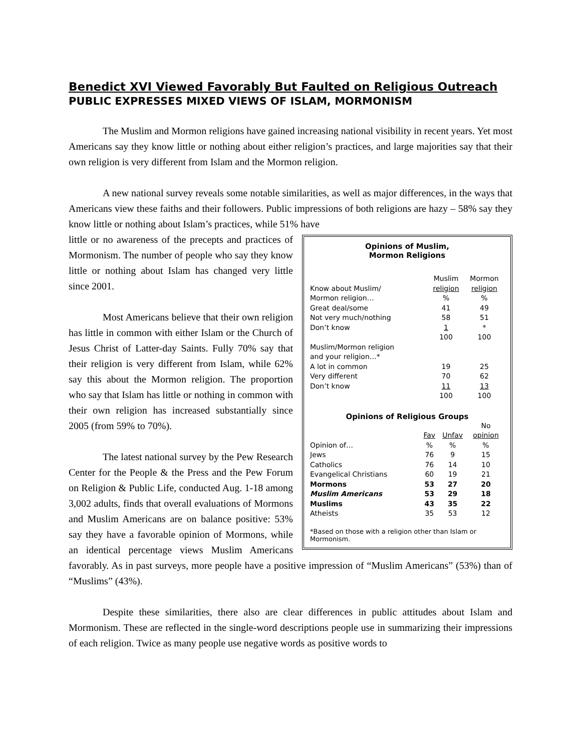Benedict XVI Viewed Favorably But Faulted on Religious Outreach
PUBLIC EXPRESSES MIXED VIEWS OF ISLAM, MORMONISM
The Muslim and Mormon religions have gained increasing national visibility in recent years. Yet most Americans say they know little or nothing about either religion’s practices, and large majorities say that their own religion is very different from Islam and the Mormon religion.
A new national survey reveals some notable similarities, as well as major differences, in the ways that Americans view these faiths and their followers. Public impressions of both religions are hazy – 58% say they know little or nothing about Islam’s practices, while 51% have
Opinions of Muslim,
Mormon Religions
| | Muslim | Mormon |
| Know about Muslim/ | religion | religion |
| Mormon religion… | % | % |
| Great deal/some | 41 | 49 |
| Not very much/nothing | 58 | 51 |
| Don’t know | 1 | * |
| | 100 | 100 |
| Muslim/Mormon religion | | |
| and your religion…* | | |
| A lot in common | 19 | 25 |
| Very different | 70 | 62 |
| Don’t know | 11 | 13 |
| | 100 | 100 |
Opinions of Religious Groups
| | | | No |
| | Fav | Unfav | opinion |
| Opinion of… | % | % | % |
| Jews | 76 | 9 | 15 |
| Catholics | 76 | 14 | 10 |
| Evangelical Christians | 60 | 19 | 21 |
| Mormons | 53 | 27 | 20 |
| Muslim Americans | 53 | 29 | 18 |
| Muslims | 43 | 35 | 22 |
| Atheists | 35 | 53 | 12 |
*Based on those with a religion other than Islam or Mormonism.
little or no awareness of the precepts and practices of Mormonism. The number of people who say they know little or nothing about Islam has changed very little since 2001.
Most Americans believe that their own religion has little in common with either Islam or the Church of Jesus Christ of Latter-day Saints. Fully 70% say that their religion is very different from Islam, while 62% say this about the Mormon religion. The proportion who say that Islam has little or nothing in common with their own religion has increased substantially since 2005 (from 59% to 70%).
The latest national survey by the Pew Research Center for the People & the Press and the Pew Forum on Religion & Public Life, conducted Aug. 1-18 among 3,002 adults, finds that overall evaluations of Mormons and Muslim Americans are on balance positive: 53% say they have a favorable opinion of Mormons, while an identical percentage views Muslim Americans favorably. As in past surveys, more people have a positive impression of “Muslim Americans” (53%) than of “Muslims” (43%).
Despite these similarities, there also are clear differences in public attitudes about Islam and Mormonism. These are reflected in the single-word descriptions people use in summarizing their impressions of each religion. Twice as many people use negative words as positive words to